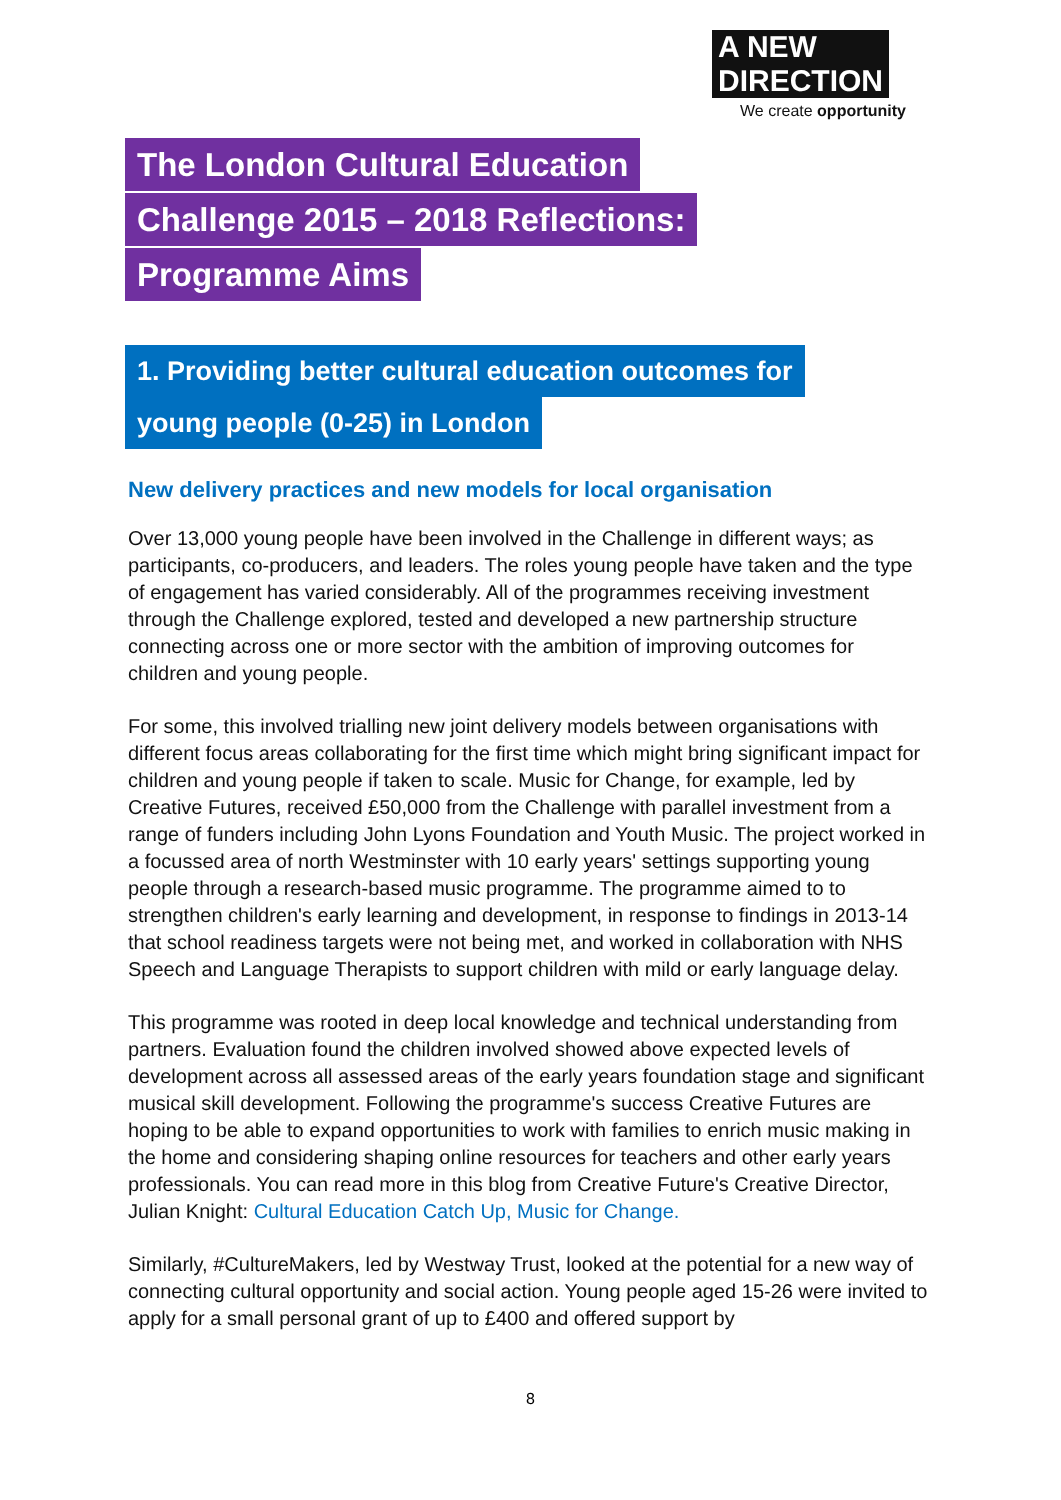A NEW
DIRECTION
We create opportunity
The London Cultural Education
Challenge 2015 – 2018 Reflections:
Programme Aims
1. Providing better cultural education outcomes for
young people (0-25) in London
New delivery practices and new models for local organisation
Over 13,000 young people have been involved in the Challenge in different ways; as participants, co-producers, and leaders. The roles young people have taken and the type of engagement has varied considerably. All of the programmes receiving investment through the Challenge explored, tested and developed a new partnership structure connecting across one or more sector with the ambition of improving outcomes for children and young people.
For some, this involved trialling new joint delivery models between organisations with different focus areas collaborating for the first time which might bring significant impact for children and young people if taken to scale. Music for Change, for example, led by Creative Futures, received £50,000 from the Challenge with parallel investment from a range of funders including John Lyons Foundation and Youth Music. The project worked in a focussed area of north Westminster with 10 early years' settings supporting young people through a research-based music programme. The programme aimed to to strengthen children's early learning and development, in response to findings in 2013-14 that school readiness targets were not being met, and worked in collaboration with NHS Speech and Language Therapists to support children with mild or early language delay.
This programme was rooted in deep local knowledge and technical understanding from partners. Evaluation found the children involved showed above expected levels of development across all assessed areas of the early years foundation stage and significant musical skill development. Following the programme's success Creative Futures are hoping to be able to expand opportunities to work with families to enrich music making in the home and considering shaping online resources for teachers and other early years professionals. You can read more in this blog from Creative Future's Creative Director, Julian Knight: Cultural Education Catch Up, Music for Change.
Similarly, #CultureMakers, led by Westway Trust, looked at the potential for a new way of connecting cultural opportunity and social action. Young people aged 15-26 were invited to apply for a small personal grant of up to £400 and offered support by
8